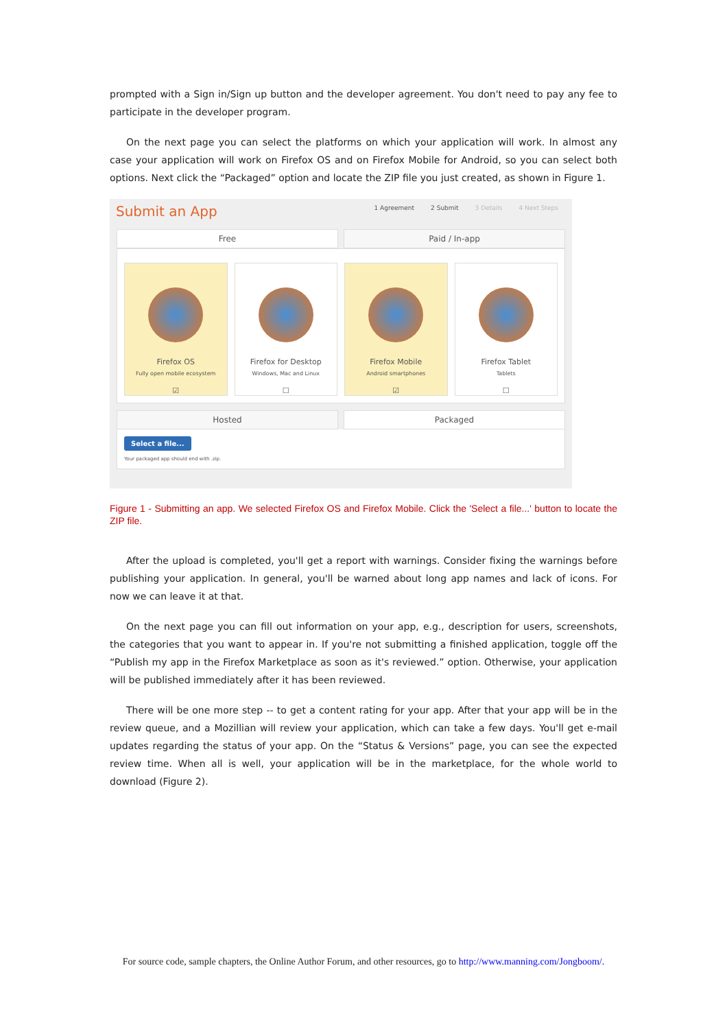prompted with a Sign in/Sign up button and the developer agreement. You don't need to pay any fee to participate in the developer program.
On the next page you can select the platforms on which your application will work. In almost any case your application will work on Firefox OS and on Firefox Mobile for Android, so you can select both options. Next click the “Packaged” option and locate the ZIP file you just created, as shown in Figure 1.
Submit an App
1 Agreement 2 Submit 3 Details 4 Next Steps
Free Paid / In-app
Firefox OS
Fully open mobile ecosystem
☑
Firefox for Desktop
Windows, Mac and Linux
☐
Firefox Mobile
Android smartphones
☑
Firefox Tablet
Tablets
☐
Hosted Packaged
Select a file...
Your packaged app should end with .zip.
Figure 1 - Submitting an app. We selected Firefox OS and Firefox Mobile. Click the 'Select a file...' button to locate the ZIP file.
After the upload is completed, you'll get a report with warnings. Consider fixing the warnings before publishing your application. In general, you'll be warned about long app names and lack of icons. For now we can leave it at that.
On the next page you can fill out information on your app, e.g., description for users, screenshots, the categories that you want to appear in. If you're not submitting a finished application, toggle off the “Publish my app in the Firefox Marketplace as soon as it's reviewed.” option. Otherwise, your application will be published immediately after it has been reviewed.
There will be one more step -- to get a content rating for your app. After that your app will be in the review queue, and a Mozillian will review your application, which can take a few days. You'll get e-mail updates regarding the status of your app. On the “Status & Versions” page, you can see the expected review time. When all is well, your application will be in the marketplace, for the whole world to download (Figure 2).
For source code, sample chapters, the Online Author Forum, and other resources, go to http://www.manning.com/Jongboom/.